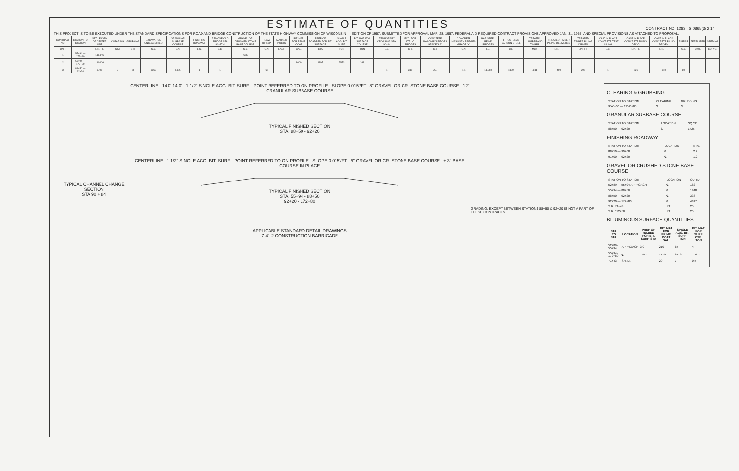ESTIMATE OF QUANTITIES
CONTRACT NO. 1283 S 0865(3) 2 14
THIS PROJECT IS TO BE EXECUTED UNDER THE STANDARD SPECIFICATIONS FOR ROAD AND BRIDGE CONSTRUCTION OF THE STATE HIGHWAY COMMISSION OF WISCONSIN — EDITION OF 1957, SUBMITTED FOR APPROVAL MAR. 28, 1957, FEDERAL AID REQUIRED CONTRACT PROVISIONS APPROVED JAN. 31, 1955, AND SPECIAL PROVISIONS AS ATTACHED TO PROPOSAL.
| CONTRACT NO. | STATION TO STATION | NET LENGTH OF CENTER LINE | CLEARING | GRUBBING | EXCAVATION UNCLASSIFIED | GRANULAR SUBBASE COURSE | FINISHING ROADWAY | REMOVE OLD BRIDGE STA 90+37.4 | GRAVEL OR CRUSHED STONE BASE COURSE | HEAVY RIPRAP | MARKER POSTS | BIT. MAT. FOR PRIME COAT | PREP OF ROADBED FOR BIT. SURFACE | SINGLE AGG. BIT. SURF. | BIT. MAT. FOR SURFACE COURSE | TEMPORARY CROSSING STA. 90+94 | EXC. FOR STRUC. BRIDGES | CONCRETE MASONRY BRIDGES GRADE "AA" | CONCRETE MASONRY BRIDGES GRADE "X" | BAR STEEL REINF. BRIDGES | STRUCTURAL CARBON STEEL | TREATED LUMBER AND TIMBER | TREATED TIMBER PILING DELIVERED | TREATED TIMBER PILING DRIVEN | CAST IN PLACE CONCRETE TEST PILING | CAST IN PLACE CONCRETE PILING DELVD | CAST IN PLACE CONCRETE PILING DRIVEN | RIPRAP | FERTILIZER | SEEDING |
| --- | --- | --- | --- | --- | --- | --- | --- | --- | --- | --- | --- | --- | --- | --- | --- | --- | --- | --- | --- | --- | --- | --- | --- | --- | --- | --- | --- | --- | --- | --- |
| UNIT | | LIN. FT. | STA | STA | C.Y. | S.Y. | L.S. | L.S. | C.Y. | C.Y. | EACH | GAL. | STA | TON | TON | L.S. | C.Y. | C.Y. | C.Y. | LB. | LB. | MBM | LIN. FT. | LIN. FT. | L.S. | LIN. FT. | LIN. FT. | C.Y. | CWT. | SQ. YD. |
| 1 | 55+94 — 172+80 | 11647.6 | | | | | | | 7330 | | | | | | | | | | | | | | | | | | | | | |
| 2 | 55+94 — 172+80 | 11647.6 | | | | | | | | | | 8000 | 1195 | 2550 | 161 | | | | | | | | | | | | | | | |
| 3 | 88+50 — 92+20 | 370.0 | 3 | 3 | 3860 | 1425 | 1 | 1 | | 65 | | | | | | 1 | 330 | 75.4 | 1.4 | 11,060 | 1300 | 4.31 | 490 | 295 | 1 | 525 | 340 | 80 | | |
TYPICAL CHANNEL CHANGE SECTION
STA 90 + 84
CENTERLINE 14.0' 14.0' 1 1/2" SINGLE AGG. BIT. SURF. POINT REFERRED TO ON PROFILE SLOPE 0.015'/FT 8" GRAVEL OR CR. STONE BASE COURSE 12" GRANULAR SUBBASE COURSE
TYPICAL FINISHED SECTION
STA. 88+50 - 92+20
CENTERLINE 1 1/2" SINGLE AGG. BIT. SURF. POINT REFERRED TO ON PROFILE SLOPE 0.015'/FT 5" GRAVEL OR CR. STONE BASE COURSE ± 3" BASE COURSE IN PLACE
TYPICAL FINISHED SECTION
STA. 55+94 - 88+50
92+20 - 172+80
APPLICABLE STANDARD DETAIL DRAWINGS
7-41.2 CONSTRUCTION BARRICADE
GRADING, EXCEPT BETWEEN STATIONS 88+50 & 92+20 IS NOT A PART OF THESE CONTRACTS
CLEARING & GRUBBING
| STATION TO STATION | CLEARING | GRUBBING |
| 9"A"+00 — 12"A"+00 | 3 | 3 |
GRANULAR SUBBASE COURSE
| STATION TO STATION | LOCATION | SQ.YD. |
| 88+50 — 92+20 | ℄ | 1425 |
FINISHING ROADWAY
| STATION TO STATION | LOCATION | STA. |
| 88+50 — 90+68 | ℄ | 2.2 |
| 91+00 — 92+20 | ℄ | 1.2 |
GRAVEL OR CRUSHED STONE BASE COURSE
| STATION TO STATION | LOCATION | CU.YD. |
| 52+89 — 55+94 APPROACH | ℄ | 182 |
| 55+94 — 88+50 | ℄ | 1948 |
| 88+50 — 92+20 | ℄ | 333 |
| 92+20 — 172+80 | ℄ | 4817 |
| S.R. 71+43 | RT. | 25 |
| S.R. 112+50 | RT. | 25 |
BITUMINOUS SURFACE QUANTITIES
| STA. TO STA. | LOCATION | PREP OF RD.BED FOR BIT. SURF. STA | BIT. MAT FOR PRIME COAT GAL. | SINGLE AGG. BIT. SURF TON | BIT. MAT. FOR SURF. CSE. TON |
| --- | --- | --- | --- | --- | --- |
| 52+89-55+94 | APPROACH | 3.0 | 210 | 65 | 4 |
| 55+94-172+80 | ℄ | 116.5 | 7770 | 2478 | 156.5 |
| 71+43 | SR. LT. | — | 20 | 7 | 0.5 |